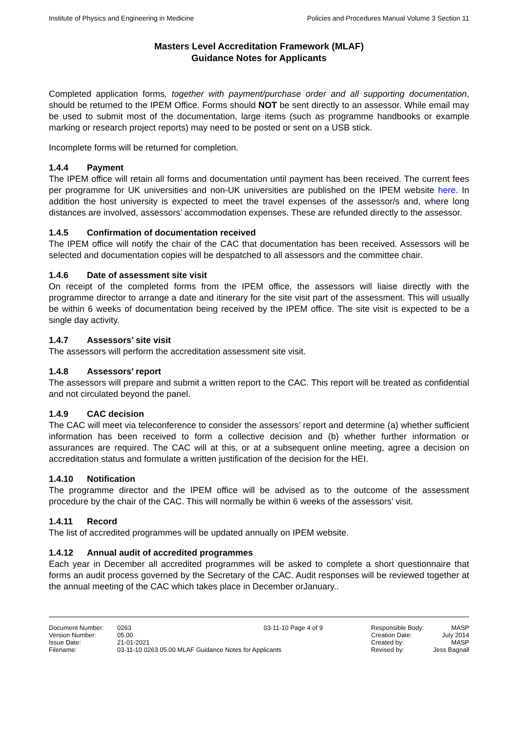Institute of Physics and Engineering in Medicine Policies and Procedures Manual Volume 3 Section 11
Masters Level Accreditation Framework (MLAF)
Guidance Notes for Applicants
Completed application forms, together with payment/purchase order and all supporting documentation, should be returned to the IPEM Office. Forms should NOT be sent directly to an assessor. While email may be used to submit most of the documentation, large items (such as programme handbooks or example marking or research project reports) may need to be posted or sent on a USB stick.
Incomplete forms will be returned for completion.
1.4.4 Payment
The IPEM office will retain all forms and documentation until payment has been received. The current fees per programme for UK universities and non-UK universities are published on the IPEM website here. In addition the host university is expected to meet the travel expenses of the assessor/s and, where long distances are involved, assessors’ accommodation expenses. These are refunded directly to the assessor.
1.4.5 Confirmation of documentation received
The IPEM office will notify the chair of the CAC that documentation has been received. Assessors will be selected and documentation copies will be despatched to all assessors and the committee chair.
1.4.6 Date of assessment site visit
On receipt of the completed forms from the IPEM office, the assessors will liaise directly with the programme director to arrange a date and itinerary for the site visit part of the assessment. This will usually be within 6 weeks of documentation being received by the IPEM office. The site visit is expected to be a single day activity.
1.4.7 Assessors’ site visit
The assessors will perform the accreditation assessment site visit.
1.4.8 Assessors’ report
The assessors will prepare and submit a written report to the CAC. This report will be treated as confidential and not circulated beyond the panel.
1.4.9 CAC decision
The CAC will meet via teleconference to consider the assessors’ report and determine (a) whether sufficient information has been received to form a collective decision and (b) whether further information or assurances are required. The CAC will at this, or at a subsequent online meeting, agree a decision on accreditation status and formulate a written justification of the decision for the HEI.
1.4.10 Notification
The programme director and the IPEM office will be advised as to the outcome of the assessment procedure by the chair of the CAC. This will normally be within 6 weeks of the assessors’ visit.
1.4.11 Record
The list of accredited programmes will be updated annually on IPEM website.
1.4.12 Annual audit of accredited programmes
Each year in December all accredited programmes will be asked to complete a short questionnaire that forms an audit process governed by the Secretary of the CAC. Audit responses will be reviewed together at the annual meeting of the CAC which takes place in December orJanuary..
Document Number: 0263 03-11-10 Page 4 of 9 Responsible Body: MASP
Version Number: 05.00 Creation Date: July 2014
Issue Date: 21-01-2021 Created by: MASP
Filename: 03-11-10 0263 05.00 MLAF Guidance Notes for Applicants Revised by: Jess Bagnall